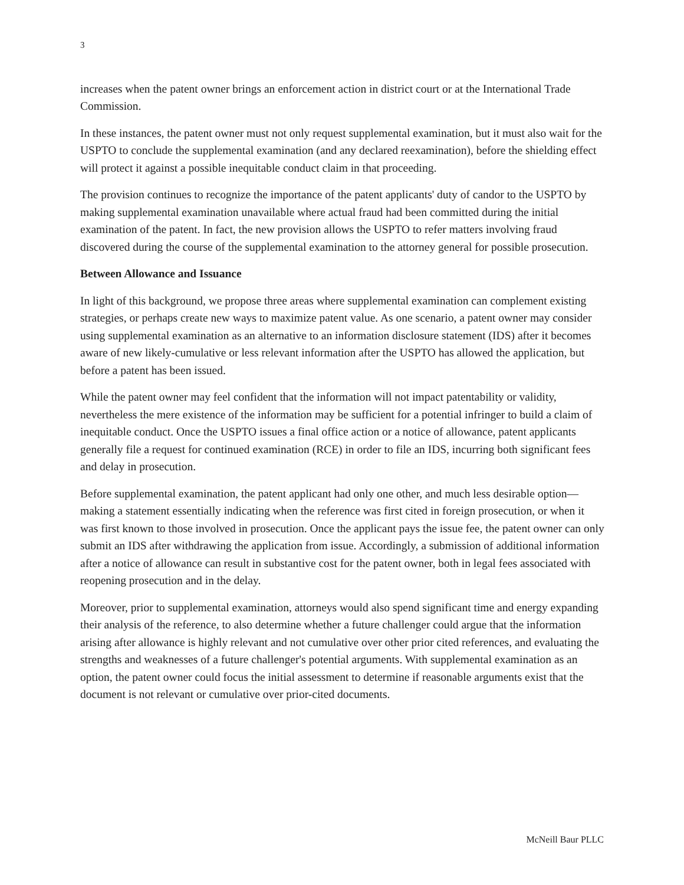3
increases when the patent owner brings an enforcement action in district court or at the International Trade Commission.
In these instances, the patent owner must not only request supplemental examination, but it must also wait for the USPTO to conclude the supplemental examination (and any declared reexamination), before the shielding effect will protect it against a possible inequitable conduct claim in that proceeding.
The provision continues to recognize the importance of the patent applicants' duty of candor to the USPTO by making supplemental examination unavailable where actual fraud had been committed during the initial examination of the patent. In fact, the new provision allows the USPTO to refer matters involving fraud discovered during the course of the supplemental examination to the attorney general for possible prosecution.
Between Allowance and Issuance
In light of this background, we propose three areas where supplemental examination can complement existing strategies, or perhaps create new ways to maximize patent value. As one scenario, a patent owner may consider using supplemental examination as an alternative to an information disclosure statement (IDS) after it becomes aware of new likely-cumulative or less relevant information after the USPTO has allowed the application, but before a patent has been issued.
While the patent owner may feel confident that the information will not impact patentability or validity, nevertheless the mere existence of the information may be sufficient for a potential infringer to build a claim of inequitable conduct. Once the USPTO issues a final office action or a notice of allowance, patent applicants generally file a request for continued examination (RCE) in order to file an IDS, incurring both significant fees and delay in prosecution.
Before supplemental examination, the patent applicant had only one other, and much less desirable option—making a statement essentially indicating when the reference was first cited in foreign prosecution, or when it was first known to those involved in prosecution. Once the applicant pays the issue fee, the patent owner can only submit an IDS after withdrawing the application from issue. Accordingly, a submission of additional information after a notice of allowance can result in substantive cost for the patent owner, both in legal fees associated with reopening prosecution and in the delay.
Moreover, prior to supplemental examination, attorneys would also spend significant time and energy expanding their analysis of the reference, to also determine whether a future challenger could argue that the information arising after allowance is highly relevant and not cumulative over other prior cited references, and evaluating the strengths and weaknesses of a future challenger's potential arguments. With supplemental examination as an option, the patent owner could focus the initial assessment to determine if reasonable arguments exist that the document is not relevant or cumulative over prior-cited documents.
McNeill Baur PLLC